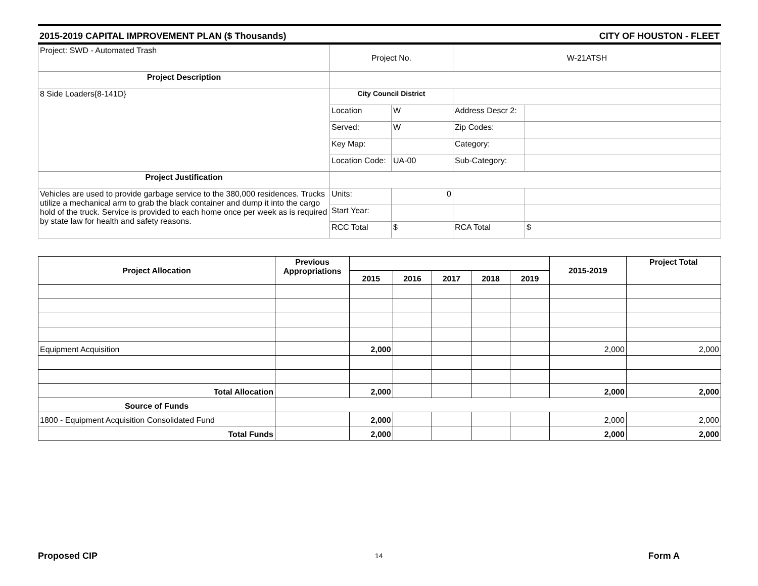2015-2019 CAPITAL IMPROVEMENT PLAN ($ Thousands) CITY OF HOUSTON - FLEET
| Project: SWD - Automated Trash | Project No. | | W-21ATSH | |
| Project Description | | | | |
| 8 Side Loaders{8-141D} | City Council District | | | |
| | Location | W | Address Descr 2: | |
| | Served: | W | Zip Codes: | |
| | Key Map: | | Category: | |
| | Location Code: | UA-00 | Sub-Category: | |
| Project Justification | | | | |
| Vehicles are used to provide garbage service to the 380,000 residences. Trucks utilize a mechanical arm to grab the black container and dump it into the cargo hold of the truck. Service is provided to each home once per week as is required by state law for health and safety reasons. | Units: | 0 | | |
| | Start Year: | | | |
| | RCC Total | $ | RCA Total | $ |
| Project Allocation | Previous Appropriations | | | | | | 2015-2019 | Project Total |
| --- | --- | --- | --- | --- | --- | --- | --- | --- |
| | | 2015 | 2016 | 2017 | 2018 | 2019 | | |
| Equipment Acquisition | | 2,000 | | | | | 2,000 | 2,000 |
| Total Allocation | | 2,000 | | | | | 2,000 | 2,000 |
| Source of Funds | | | | | | | | |
| 1800 - Equipment Acquisition Consolidated Fund | | 2,000 | | | | | 2,000 | 2,000 |
| Total Funds | | 2,000 | | | | | 2,000 | 2,000 |
14
Proposed CIP Form A